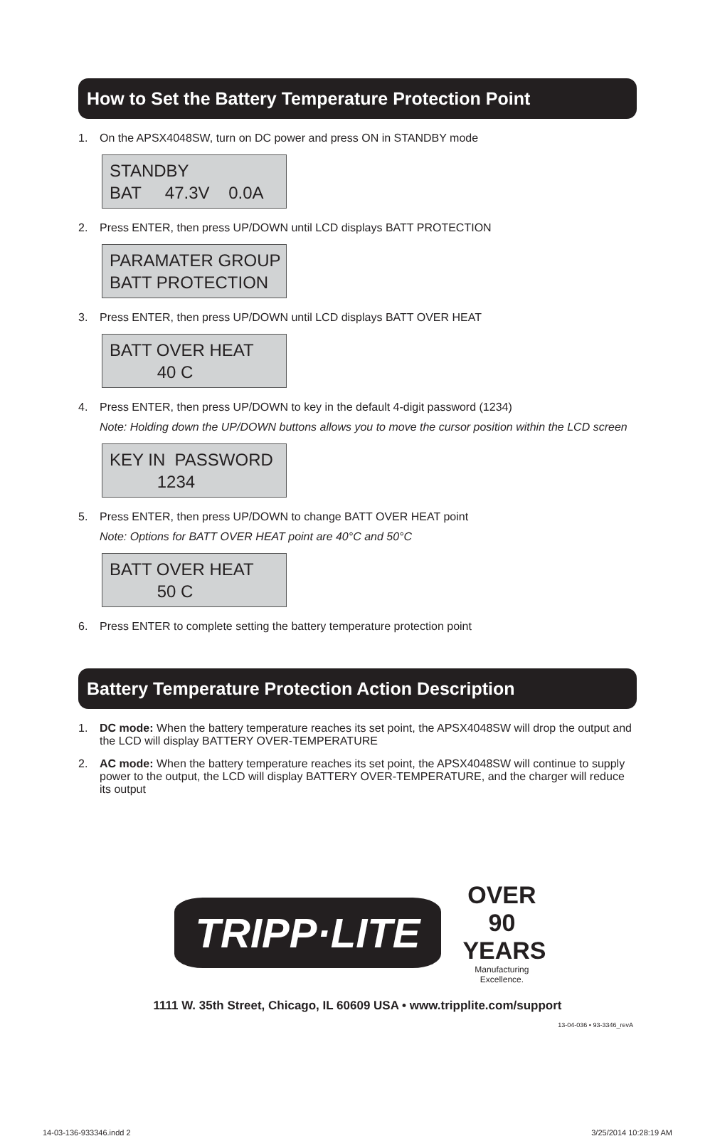How to Set the Battery Temperature Protection Point
1. On the APSX4048SW, turn on DC power and press ON in STANDBY mode
STANDBY BAT 47.3V 0.0A
2. Press ENTER, then press UP/DOWN until LCD displays BATT PROTECTION
PARAMATER GROUP BATT PROTECTION
3. Press ENTER, then press UP/DOWN until LCD displays BATT OVER HEAT
BATT OVER HEAT 40 C
4. Press ENTER, then press UP/DOWN to key in the default 4-digit password (1234)
Note: Holding down the UP/DOWN buttons allows you to move the cursor position within the LCD screen
KEY IN PASSWORD 1234
5. Press ENTER, then press UP/DOWN to change BATT OVER HEAT point
Note: Options for BATT OVER HEAT point are 40°C and 50°C
BATT OVER HEAT 50 C
6. Press ENTER to complete setting the battery temperature protection point
Battery Temperature Protection Action Description
1. DC mode: When the battery temperature reaches its set point, the APSX4048SW will drop the output and the LCD will display BATTERY OVER-TEMPERATURE
2. AC mode: When the battery temperature reaches its set point, the APSX4048SW will continue to supply power to the output, the LCD will display BATTERY OVER-TEMPERATURE, and the charger will reduce its output
TRIPP·LITE OVER 90 YEARS
Manufacturing Excellence.
1111 W. 35th Street, Chicago, IL 60609 USA • www.tripplite.com/support
13-04-036 • 93-3346_revA
14-03-136-933346.indd 2 3/25/2014 10:28:19 AM